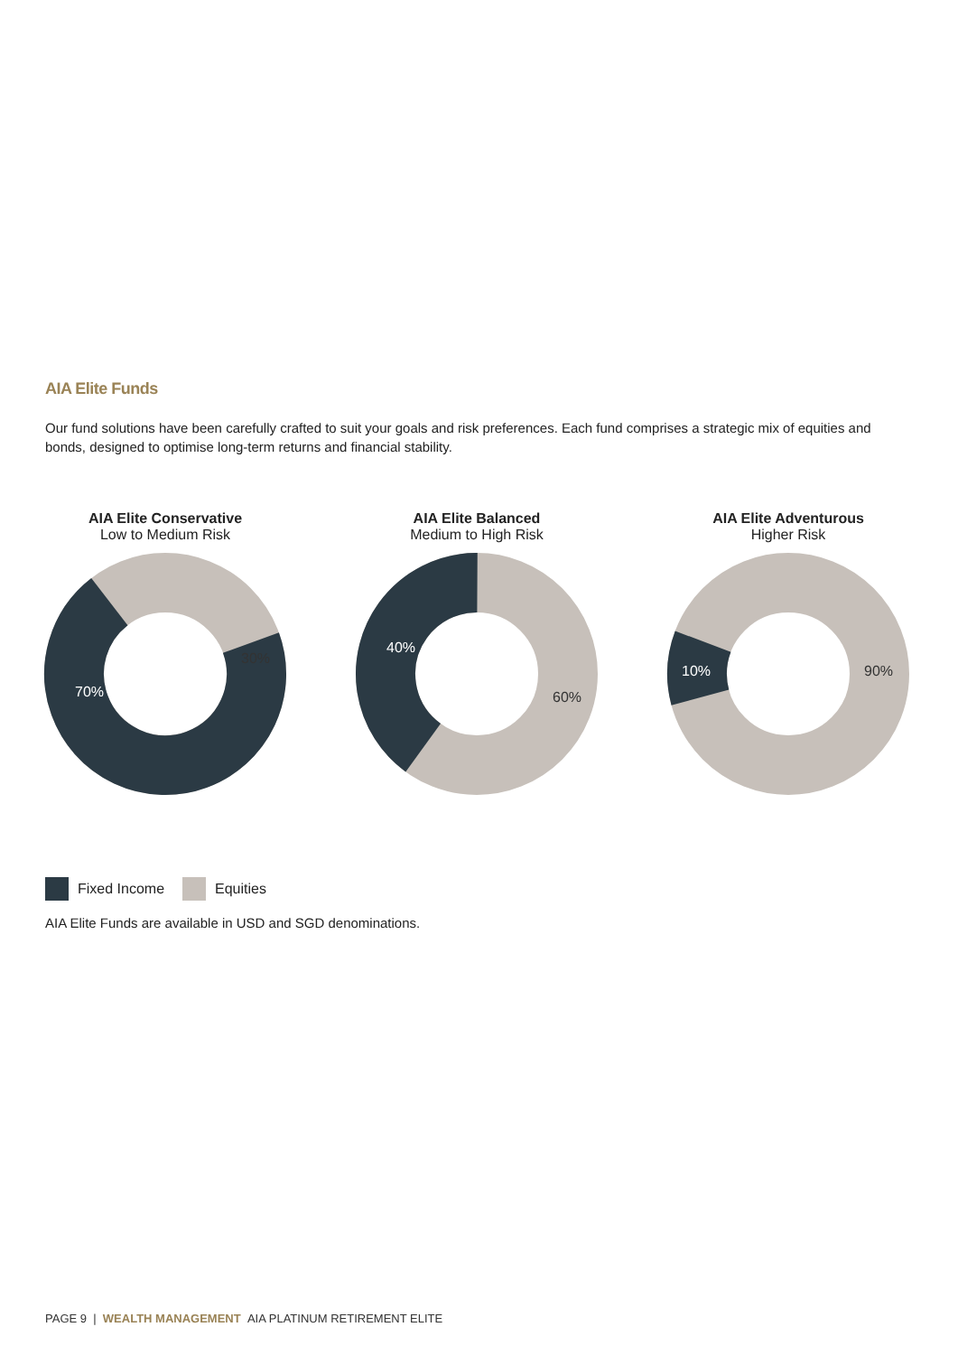AIA Elite Funds
Our fund solutions have been carefully crafted to suit your goals and risk preferences. Each fund comprises a strategic mix of equities and bonds, designed to optimise long-term returns and financial stability.
AIA Elite Conservative
Low to Medium Risk
70%
30%
AIA Elite Balanced
Medium to High Risk
40%
60%
AIA Elite Adventurous
Higher Risk
10%
90%
Fixed Income Equities
AIA Elite Funds are available in USD and SGD denominations.
PAGE 9 | WEALTH MANAGEMENT AIA PLATINUM RETIREMENT ELITE